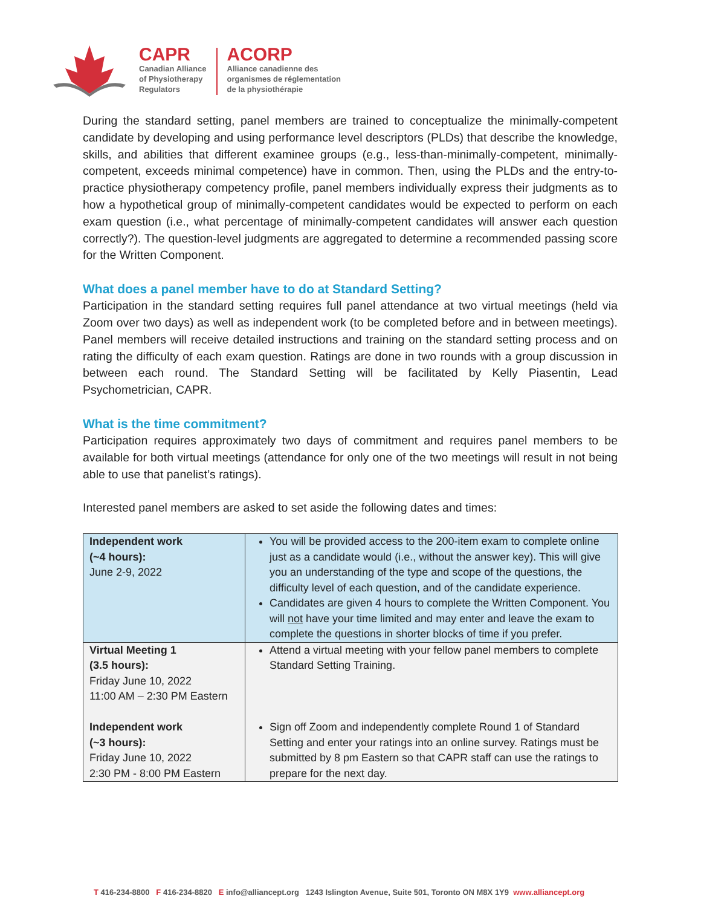CAPR
Canadian Alliance
of Physiotherapy
Regulators
ACORP
Alliance canadienne des
organismes de réglementation
de la physiothérapie
During the standard setting, panel members are trained to conceptualize the minimally-competent candidate by developing and using performance level descriptors (PLDs) that describe the knowledge, skills, and abilities that different examinee groups (e.g., less-than-minimally-competent, minimally-competent, exceeds minimal competence) have in common. Then, using the PLDs and the entry-to-practice physiotherapy competency profile, panel members individually express their judgments as to how a hypothetical group of minimally-competent candidates would be expected to perform on each exam question (i.e., what percentage of minimally-competent candidates will answer each question correctly?). The question-level judgments are aggregated to determine a recommended passing score for the Written Component.
What does a panel member have to do at Standard Setting?
Participation in the standard setting requires full panel attendance at two virtual meetings (held via Zoom over two days) as well as independent work (to be completed before and in between meetings). Panel members will receive detailed instructions and training on the standard setting process and on rating the difficulty of each exam question. Ratings are done in two rounds with a group discussion in between each round. The Standard Setting will be facilitated by Kelly Piasentin, Lead Psychometrician, CAPR.
What is the time commitment?
Participation requires approximately two days of commitment and requires panel members to be available for both virtual meetings (attendance for only one of the two meetings will result in not being able to use that panelist’s ratings).
Interested panel members are asked to set aside the following dates and times:
| Independent work (~4 hours): June 2-9, 2022 | You will be provided access to the 200-item exam to complete online just as a candidate would (i.e., without the answer key). This will give you an understanding of the type and scope of the questions, the difficulty level of each question, and of the candidate experience. Candidates are given 4 hours to complete the Written Component. You will not have your time limited and may enter and leave the exam to complete the questions in shorter blocks of time if you prefer. |
| Virtual Meeting 1 (3.5 hours): Friday June 10, 2022 11:00 AM – 2:30 PM Eastern Independent work (~3 hours): Friday June 10, 2022 2:30 PM - 8:00 PM Eastern | Attend a virtual meeting with your fellow panel members to complete Standard Setting Training. Sign off Zoom and independently complete Round 1 of Standard Setting and enter your ratings into an online survey. Ratings must be submitted by 8 pm Eastern so that CAPR staff can use the ratings to prepare for the next day. |
T 416-234-8800 F 416-234-8820 E info@alliancept.org 1243 Islington Avenue, Suite 501, Toronto ON M8X 1Y9 www.alliancept.org